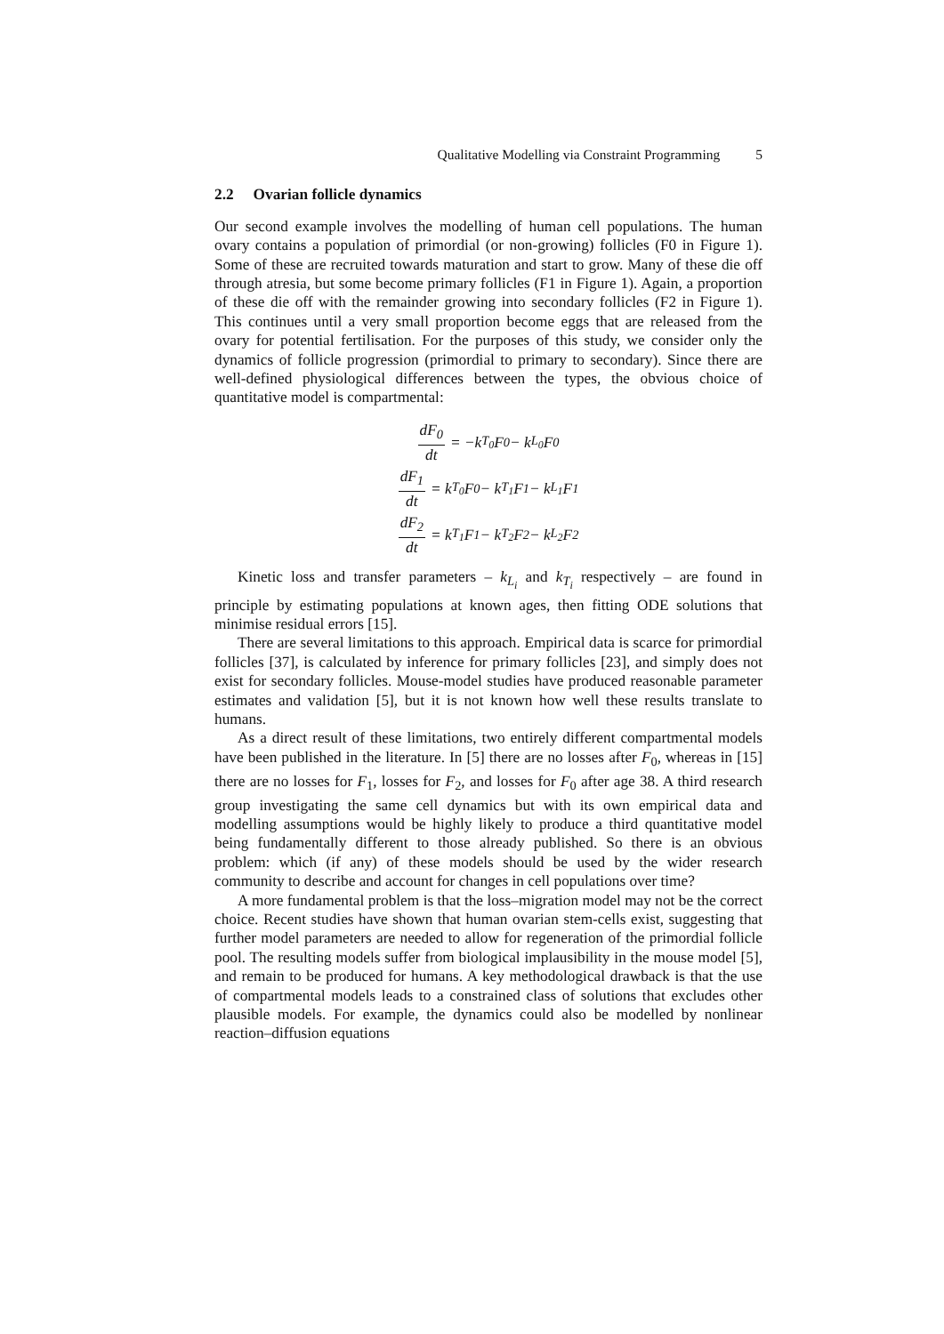Qualitative Modelling via Constraint Programming 5
2.2 Ovarian follicle dynamics
Our second example involves the modelling of human cell populations. The human ovary contains a population of primordial (or non-growing) follicles (F0 in Figure 1). Some of these are recruited towards maturation and start to grow. Many of these die off through atresia, but some become primary follicles (F1 in Figure 1). Again, a proportion of these die off with the remainder growing into secondary follicles (F2 in Figure 1). This continues until a very small proportion become eggs that are released from the ovary for potential fertilisation. For the purposes of this study, we consider only the dynamics of follicle progression (primordial to primary to secondary). Since there are well-defined physiological differences between the types, the obvious choice of quantitative model is compartmental:
dF<sub>0</sub> dt = −k<sub>T<sub>0</sub></sub>F<sub>0</sub> − k<sub>L<sub>0</sub></sub>F<sub>0</sub>
dF<sub>1</sub> dt = k<sub>T<sub>0</sub></sub>F<sub>0</sub> − k<sub>T<sub>1</sub></sub>F<sub>1</sub> − k<sub>L<sub>1</sub></sub>F<sub>1</sub>
dF<sub>2</sub> dt = k<sub>T<sub>1</sub></sub>F<sub>1</sub> − k<sub>T<sub>2</sub></sub>F<sub>2</sub> − k<sub>L<sub>2</sub></sub>F<sub>2</sub>
Kinetic loss and transfer parameters – k<sub>L<sub>i</sub></sub> and k<sub>T<sub>i</sub></sub> respectively – are found in principle by estimating populations at known ages, then fitting ODE solutions that minimise residual errors [15].
There are several limitations to this approach. Empirical data is scarce for primordial follicles [37], is calculated by inference for primary follicles [23], and simply does not exist for secondary follicles. Mouse-model studies have produced reasonable parameter estimates and validation [5], but it is not known how well these results translate to humans.
As a direct result of these limitations, two entirely different compartmental models have been published in the literature. In [5] there are no losses after F<sub>0</sub>, whereas in [15] there are no losses for F<sub>1</sub>, losses for F<sub>2</sub>, and losses for F<sub>0</sub> after age 38. A third research group investigating the same cell dynamics but with its own empirical data and modelling assumptions would be highly likely to produce a third quantitative model being fundamentally different to those already published. So there is an obvious problem: which (if any) of these models should be used by the wider research community to describe and account for changes in cell populations over time?
A more fundamental problem is that the loss–migration model may not be the correct choice. Recent studies have shown that human ovarian stem-cells exist, suggesting that further model parameters are needed to allow for regeneration of the primordial follicle pool. The resulting models suffer from biological implausibility in the mouse model [5], and remain to be produced for humans. A key methodological drawback is that the use of compartmental models leads to a constrained class of solutions that excludes other plausible models. For example, the dynamics could also be modelled by nonlinear reaction–diffusion equations